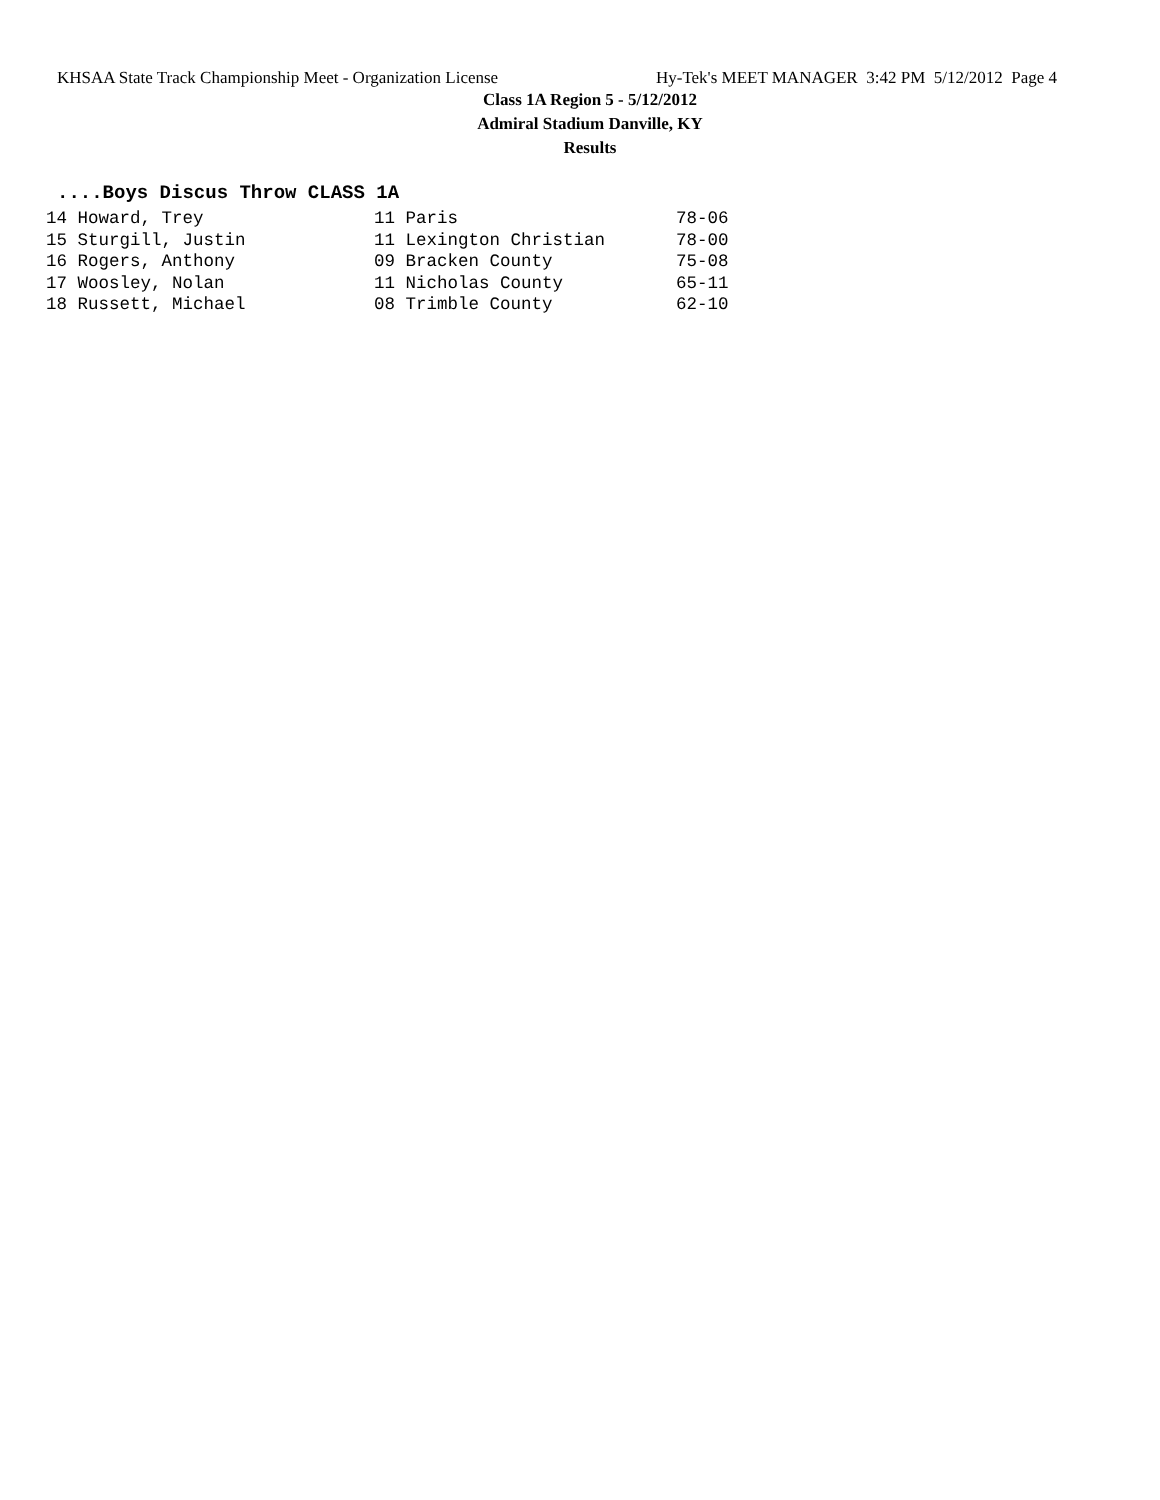KHSAA State Track Championship Meet - Organization License Hy-Tek's MEET MANAGER 3:42 PM 5/12/2012 Page 4
Class 1A Region 5 - 5/12/2012
Admiral Stadium Danville, KY
Results
....Boys Discus Throw CLASS 1A
| 14 Howard, Trey | 11 Paris | 78-06 |
| 15 Sturgill, Justin | 11 Lexington Christian | 78-00 |
| 16 Rogers, Anthony | 09 Bracken County | 75-08 |
| 17 Woosley, Nolan | 11 Nicholas County | 65-11 |
| 18 Russett, Michael | 08 Trimble County | 62-10 |